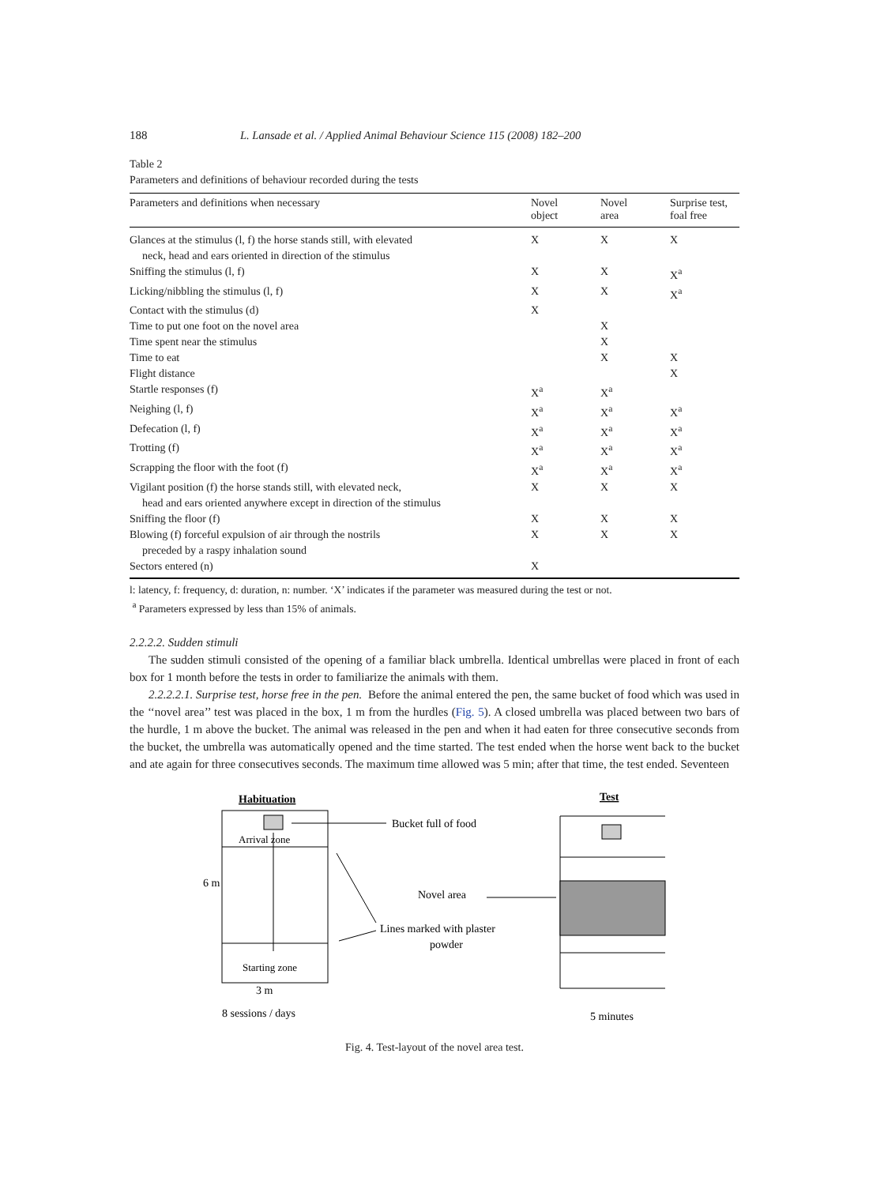188 L. Lansade et al. / Applied Animal Behaviour Science 115 (2008) 182–200
Table 2
Parameters and definitions of behaviour recorded during the tests
| Parameters and definitions when necessary | Novel object | Novel area | Surprise test, foal free |
| --- | --- | --- | --- |
| Glances at the stimulus (l, f) the horse stands still, with elevated neck, head and ears oriented in direction of the stimulus | X | X | X |
| Sniffing the stimulus (l, f) | X | X | X<sup>a</sup> |
| Licking/nibbling the stimulus (l, f) | X | X | X<sup>a</sup> |
| Contact with the stimulus (d) | X | | |
| Time to put one foot on the novel area | | X | |
| Time spent near the stimulus | | X | |
| Time to eat | | X | X |
| Flight distance | | | X |
| Startle responses (f) | X<sup>a</sup> | X<sup>a</sup> | |
| Neighing (l, f) | X<sup>a</sup> | X<sup>a</sup> | X<sup>a</sup> |
| Defecation (l, f) | X<sup>a</sup> | X<sup>a</sup> | X<sup>a</sup> |
| Trotting (f) | X<sup>a</sup> | X<sup>a</sup> | X<sup>a</sup> |
| Scrapping the floor with the foot (f) | X<sup>a</sup> | X<sup>a</sup> | X<sup>a</sup> |
| Vigilant position (f) the horse stands still, with elevated neck, head and ears oriented anywhere except in direction of the stimulus | X | X | X |
| Sniffing the floor (f) | X | X | X |
| Blowing (f) forceful expulsion of air through the nostrils preceded by a raspy inhalation sound | X | X | X |
| Sectors entered (n) | X | | |
l: latency, f: frequency, d: duration, n: number. ‘X’ indicates if the parameter was measured during the test or not.
<sup>a</sup> Parameters expressed by less than 15% of animals.
2.2.2.2. Sudden stimuli
The sudden stimuli consisted of the opening of a familiar black umbrella. Identical umbrellas were placed in front of each box for 1 month before the tests in order to familiarize the animals with them.
2.2.2.2.1. Surprise test, horse free in the pen. Before the animal entered the pen, the same bucket of food which was used in the ‘‘novel area’’ test was placed in the box, 1 m from the hurdles (Fig. 5). A closed umbrella was placed between two bars of the hurdle, 1 m above the bucket. The animal was released in the pen and when it had eaten for three consecutive seconds from the bucket, the umbrella was automatically opened and the time started. The test ended when the horse went back to the bucket and ate again for three consecutives seconds. The maximum time allowed was 5 min; after that time, the test ended. Seventeen
Habituation
Arrival zone
Starting zone
6 m
3 m
8 sessions / days
Bucket full of food
Lines marked with plaster
powder
Novel area
Test
5 minutes
Fig. 4. Test-layout of the novel area test.